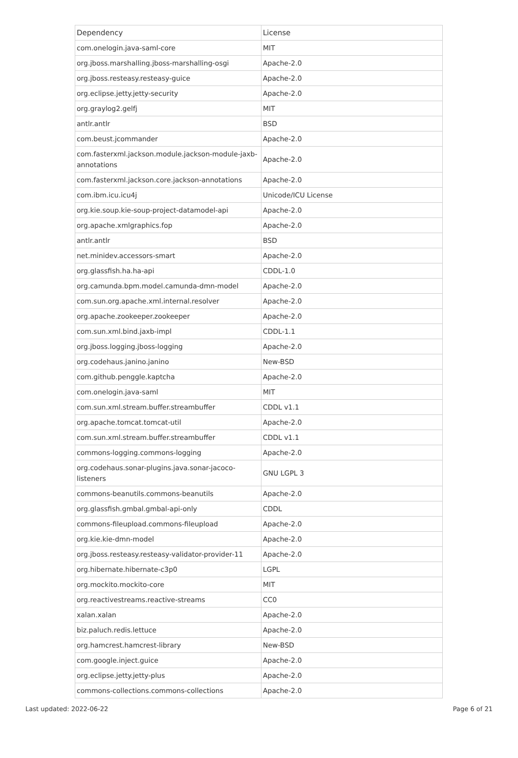| Dependency | License |
| --- | --- |
| com.onelogin.java-saml-core | MIT |
| org.jboss.marshalling.jboss-marshalling-osgi | Apache-2.0 |
| org.jboss.resteasy.resteasy-guice | Apache-2.0 |
| org.eclipse.jetty.jetty-security | Apache-2.0 |
| org.graylog2.gelfj | MIT |
| antlr.antlr | BSD |
| com.beust.jcommander | Apache-2.0 |
| com.fasterxml.jackson.module.jackson-module-jaxb-annotations | Apache-2.0 |
| com.fasterxml.jackson.core.jackson-annotations | Apache-2.0 |
| com.ibm.icu.icu4j | Unicode/ICU License |
| org.kie.soup.kie-soup-project-datamodel-api | Apache-2.0 |
| org.apache.xmlgraphics.fop | Apache-2.0 |
| antlr.antlr | BSD |
| net.minidev.accessors-smart | Apache-2.0 |
| org.glassfish.ha.ha-api | CDDL-1.0 |
| org.camunda.bpm.model.camunda-dmn-model | Apache-2.0 |
| com.sun.org.apache.xml.internal.resolver | Apache-2.0 |
| org.apache.zookeeper.zookeeper | Apache-2.0 |
| com.sun.xml.bind.jaxb-impl | CDDL-1.1 |
| org.jboss.logging.jboss-logging | Apache-2.0 |
| org.codehaus.janino.janino | New-BSD |
| com.github.penggle.kaptcha | Apache-2.0 |
| com.onelogin.java-saml | MIT |
| com.sun.xml.stream.buffer.streambuffer | CDDL v1.1 |
| org.apache.tomcat.tomcat-util | Apache-2.0 |
| com.sun.xml.stream.buffer.streambuffer | CDDL v1.1 |
| commons-logging.commons-logging | Apache-2.0 |
| org.codehaus.sonar-plugins.java.sonar-jacoco-listeners | GNU LGPL 3 |
| commons-beanutils.commons-beanutils | Apache-2.0 |
| org.glassfish.gmbal.gmbal-api-only | CDDL |
| commons-fileupload.commons-fileupload | Apache-2.0 |
| org.kie.kie-dmn-model | Apache-2.0 |
| org.jboss.resteasy.resteasy-validator-provider-11 | Apache-2.0 |
| org.hibernate.hibernate-c3p0 | LGPL |
| org.mockito.mockito-core | MIT |
| org.reactivestreams.reactive-streams | CC0 |
| xalan.xalan | Apache-2.0 |
| biz.paluch.redis.lettuce | Apache-2.0 |
| org.hamcrest.hamcrest-library | New-BSD |
| com.google.inject.guice | Apache-2.0 |
| org.eclipse.jetty.jetty-plus | Apache-2.0 |
| commons-collections.commons-collections | Apache-2.0 |
Last updated: 2022-06-22 Page 6 of 21